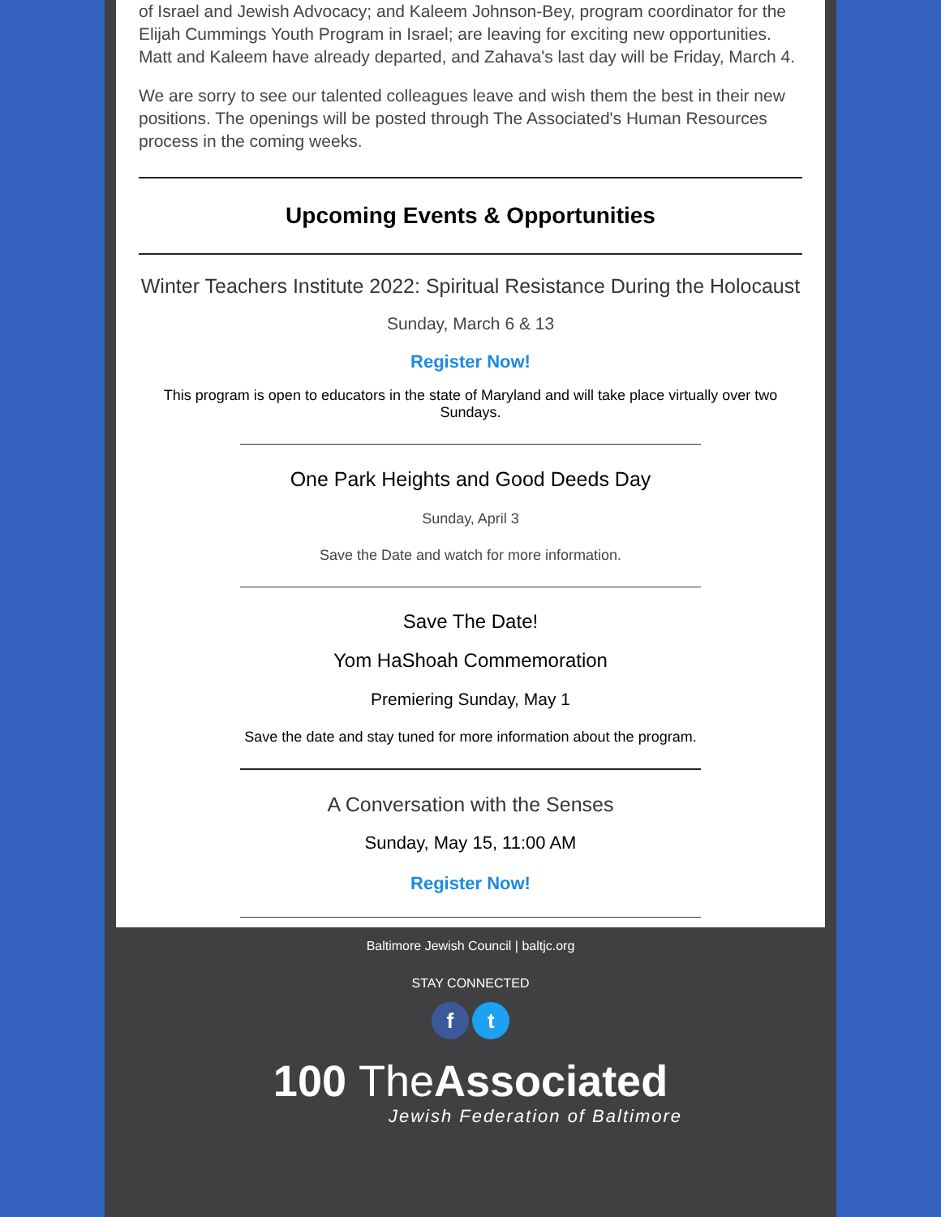of Israel and Jewish Advocacy; and Kaleem Johnson-Bey, program coordinator for the Elijah Cummings Youth Program in Israel; are leaving for exciting new opportunities. Matt and Kaleem have already departed, and Zahava's last day will be Friday, March 4.
We are sorry to see our talented colleagues leave and wish them the best in their new positions. The openings will be posted through The Associated's Human Resources process in the coming weeks.
Upcoming Events & Opportunities
Winter Teachers Institute 2022: Spiritual Resistance During the Holocaust
Sunday, March 6 & 13
Register Now!
This program is open to educators in the state of Maryland and will take place virtually over two Sundays.
One Park Heights and Good Deeds Day
Sunday, April 3
Save the Date and watch for more information.
Save The Date!
Yom HaShoah Commemoration
Premiering Sunday, May 1
Save the date and stay tuned for more information about the program.
A Conversation with the Senses
Sunday, May 15, 11:00 AM
Register Now!
Baltimore Jewish Council | baltjc.org
STAY CONNECTED
f t
100 The Associated
Jewish Federation of Baltimore